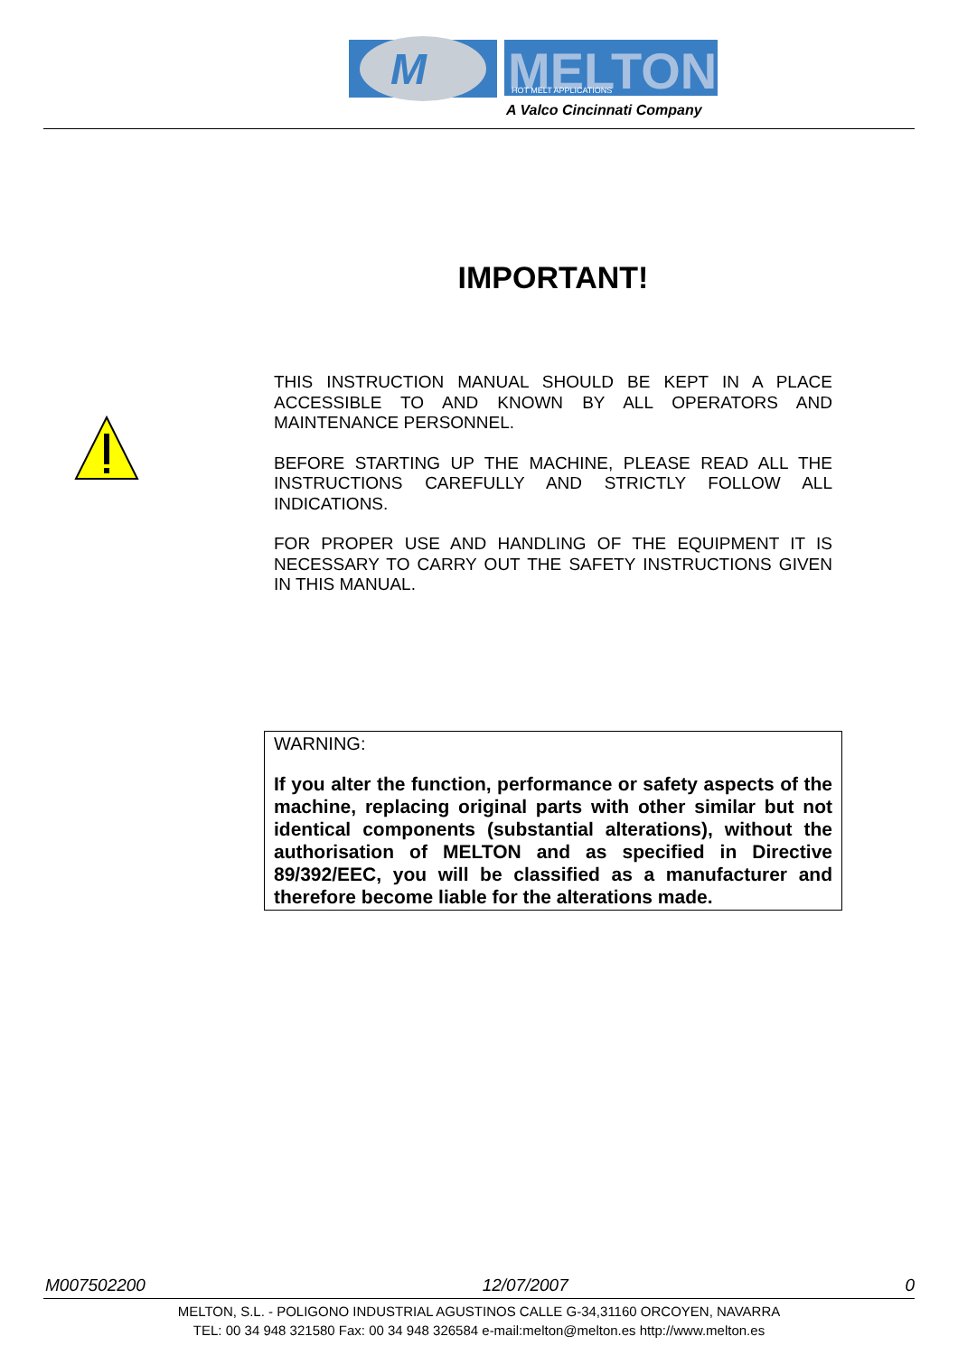M
MELTON
HOT MELT APPLICATIONS
A Valco Cincinnati Company
IMPORTANT!
THIS INSTRUCTION MANUAL SHOULD BE KEPT IN A PLACE ACCESSIBLE TO AND KNOWN BY ALL OPERATORS AND MAINTENANCE PERSONNEL.
BEFORE STARTING UP THE MACHINE, PLEASE READ ALL THE INSTRUCTIONS CAREFULLY AND STRICTLY FOLLOW ALL INDICATIONS.
FOR PROPER USE AND HANDLING OF THE EQUIPMENT IT IS NECESSARY TO CARRY OUT THE SAFETY INSTRUCTIONS GIVEN IN THIS MANUAL.
WARNING:
If you alter the function, performance or safety aspects of the machine, replacing original parts with other similar but not identical components (substantial alterations), without the authorisation of MELTON and as specified in Directive 89/392/EEC, you will be classified as a manufacturer and therefore become liable for the alterations made.
M007502200 12/07/2007 0
MELTON, S.L. - POLIGONO INDUSTRIAL AGUSTINOS CALLE G-34,31160 ORCOYEN, NAVARRA
TEL: 00 34 948 321580 Fax: 00 34 948 326584 e-mail:melton@melton.es http://www.melton.es